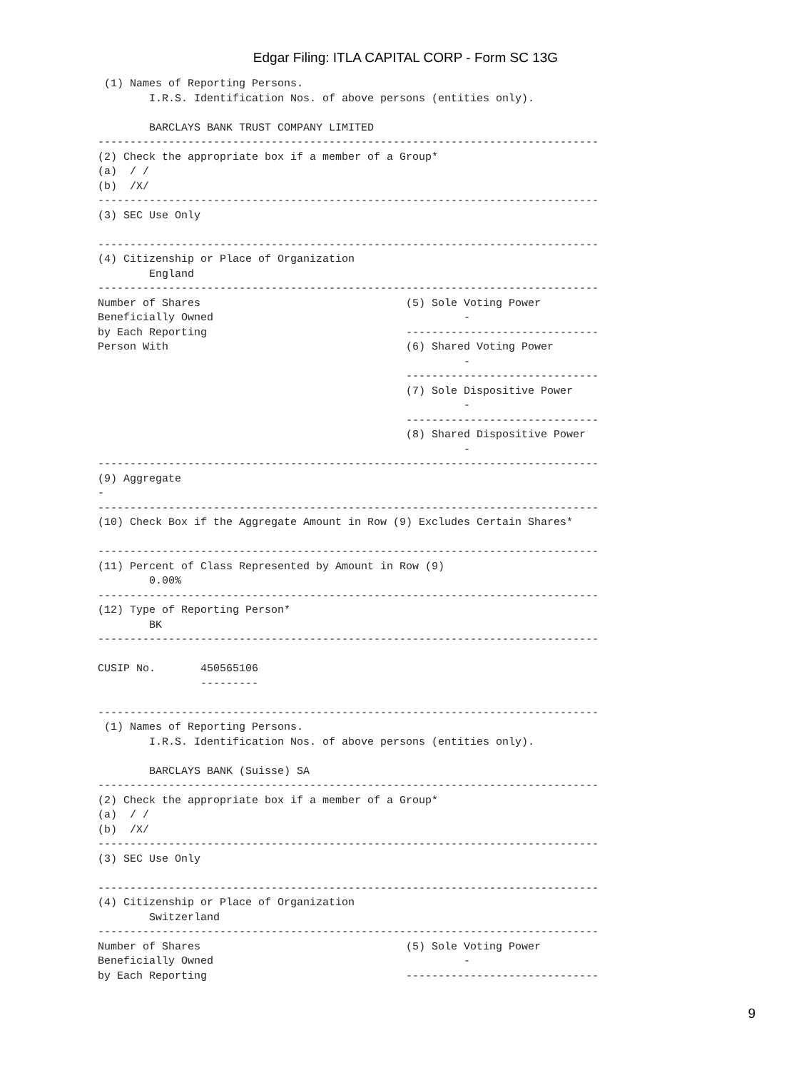Edgar Filing: ITLA CAPITAL CORP - Form SC 13G
 (1) Names of Reporting Persons.
        I.R.S. Identification Nos. of above persons (entities only).

        BARCLAYS BANK TRUST COMPANY LIMITED
------------------------------------------------------------------------------
(2) Check the appropriate box if a member of a Group*
(a)  / /
(b)  /X/
------------------------------------------------------------------------------
(3) SEC Use Only

------------------------------------------------------------------------------
(4) Citizenship or Place of Organization
        England
------------------------------------------------------------------------------
Number of Shares                                (5) Sole Voting Power
Beneficially Owned                                       -
by Each Reporting                               ------------------------------
Person With                                     (6) Shared Voting Power
                                                         -
                                                ------------------------------
                                                (7) Sole Dispositive Power
                                                         -
                                                ------------------------------
                                                (8) Shared Dispositive Power
                                                         -
------------------------------------------------------------------------------
(9) Aggregate
-
------------------------------------------------------------------------------
(10) Check Box if the Aggregate Amount in Row (9) Excludes Certain Shares*

------------------------------------------------------------------------------
(11) Percent of Class Represented by Amount in Row (9)
        0.00%
------------------------------------------------------------------------------
(12) Type of Reporting Person*
        BK
------------------------------------------------------------------------------

CUSIP No.       450565106
                ---------

------------------------------------------------------------------------------
 (1) Names of Reporting Persons.
        I.R.S. Identification Nos. of above persons (entities only).

        BARCLAYS BANK (Suisse) SA
------------------------------------------------------------------------------
(2) Check the appropriate box if a member of a Group*
(a)  / /
(b)  /X/
------------------------------------------------------------------------------
(3) SEC Use Only

------------------------------------------------------------------------------
(4) Citizenship or Place of Organization
        Switzerland
------------------------------------------------------------------------------
Number of Shares                                (5) Sole Voting Power
Beneficially Owned                                       -
by Each Reporting                               ------------------------------
9